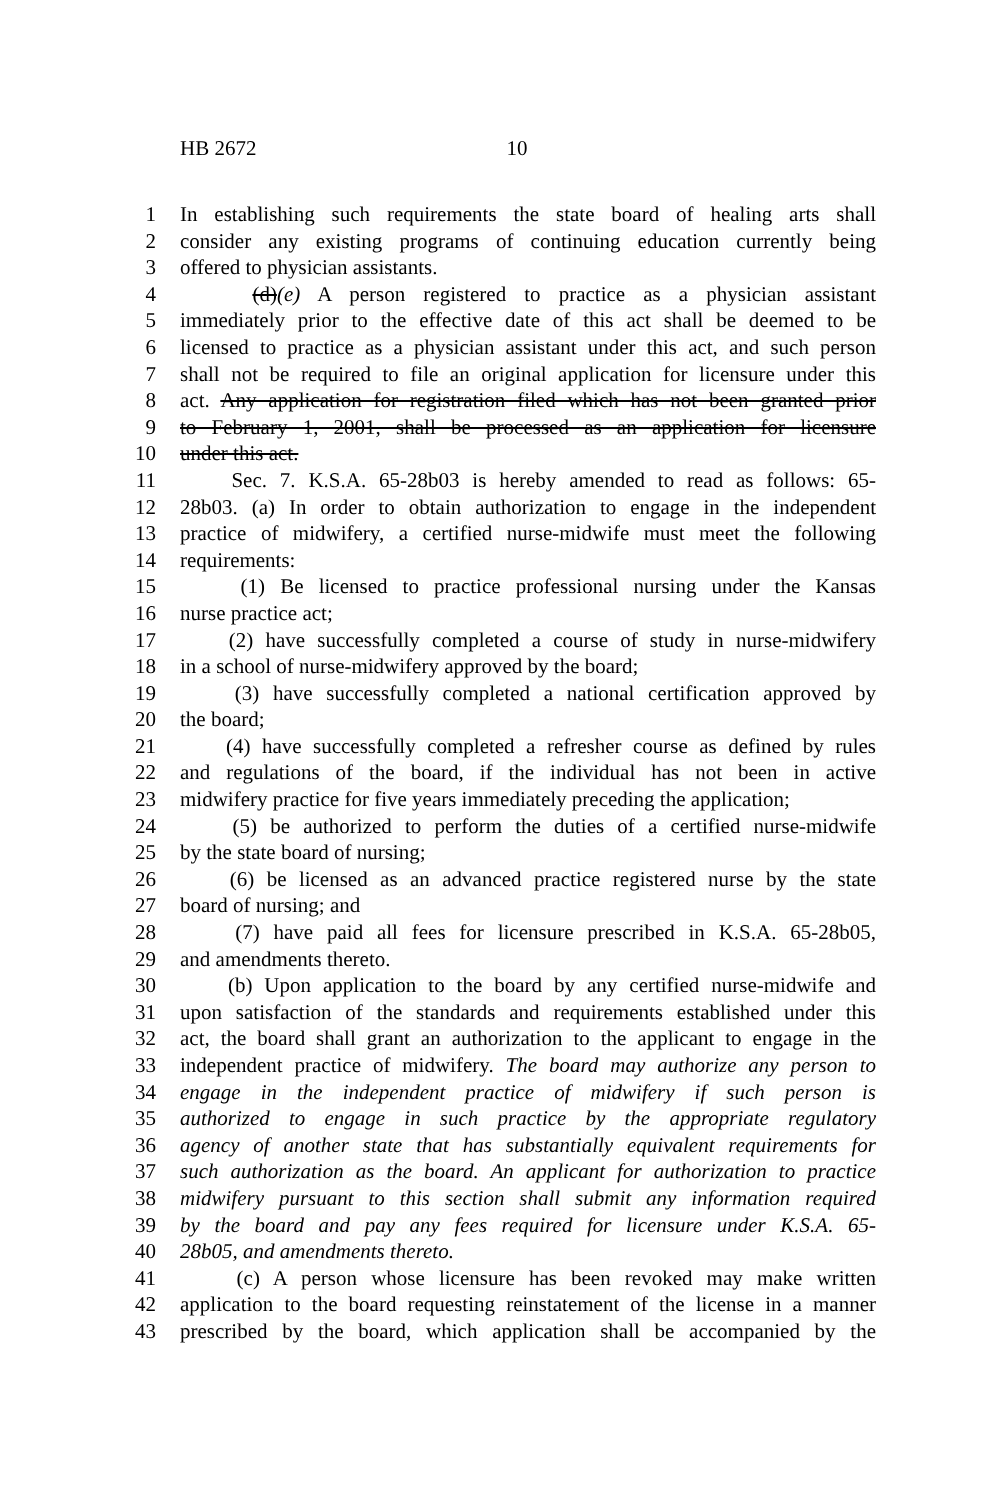HB 2672 10
1 In establishing such requirements the state board of healing arts shall
2 consider any existing programs of continuing education currently being
3 offered to physician assistants.
4 (d)(e) A person registered to practice as a physician assistant
5 immediately prior to the effective date of this act shall be deemed to be
6 licensed to practice as a physician assistant under this act, and such person
7 shall not be required to file an original application for licensure under this
8 act. Any application for registration filed which has not been granted prior
9 to February 1, 2001, shall be processed as an application for licensure
10 under this act.
11 Sec. 7. K.S.A. 65-28b03 is hereby amended to read as follows: 65-
12 28b03. (a) In order to obtain authorization to engage in the independent
13 practice of midwifery, a certified nurse-midwife must meet the following
14 requirements:
15 (1) Be licensed to practice professional nursing under the Kansas
16 nurse practice act;
17 (2) have successfully completed a course of study in nurse-midwifery
18 in a school of nurse-midwifery approved by the board;
19 (3) have successfully completed a national certification approved by
20 the board;
21 (4) have successfully completed a refresher course as defined by rules
22 and regulations of the board, if the individual has not been in active
23 midwifery practice for five years immediately preceding the application;
24 (5) be authorized to perform the duties of a certified nurse-midwife
25 by the state board of nursing;
26 (6) be licensed as an advanced practice registered nurse by the state
27 board of nursing; and
28 (7) have paid all fees for licensure prescribed in K.S.A. 65-28b05,
29 and amendments thereto.
30 (b) Upon application to the board by any certified nurse-midwife and
31 upon satisfaction of the standards and requirements established under this
32 act, the board shall grant an authorization to the applicant to engage in the
33 independent practice of midwifery. The board may authorize any person to
34 engage in the independent practice of midwifery if such person is
35 authorized to engage in such practice by the appropriate regulatory
36 agency of another state that has substantially equivalent requirements for
37 such authorization as the board. An applicant for authorization to practice
38 midwifery pursuant to this section shall submit any information required
39 by the board and pay any fees required for licensure under K.S.A. 65-
40 28b05, and amendments thereto.
41 (c) A person whose licensure has been revoked may make written
42 application to the board requesting reinstatement of the license in a manner
43 prescribed by the board, which application shall be accompanied by the